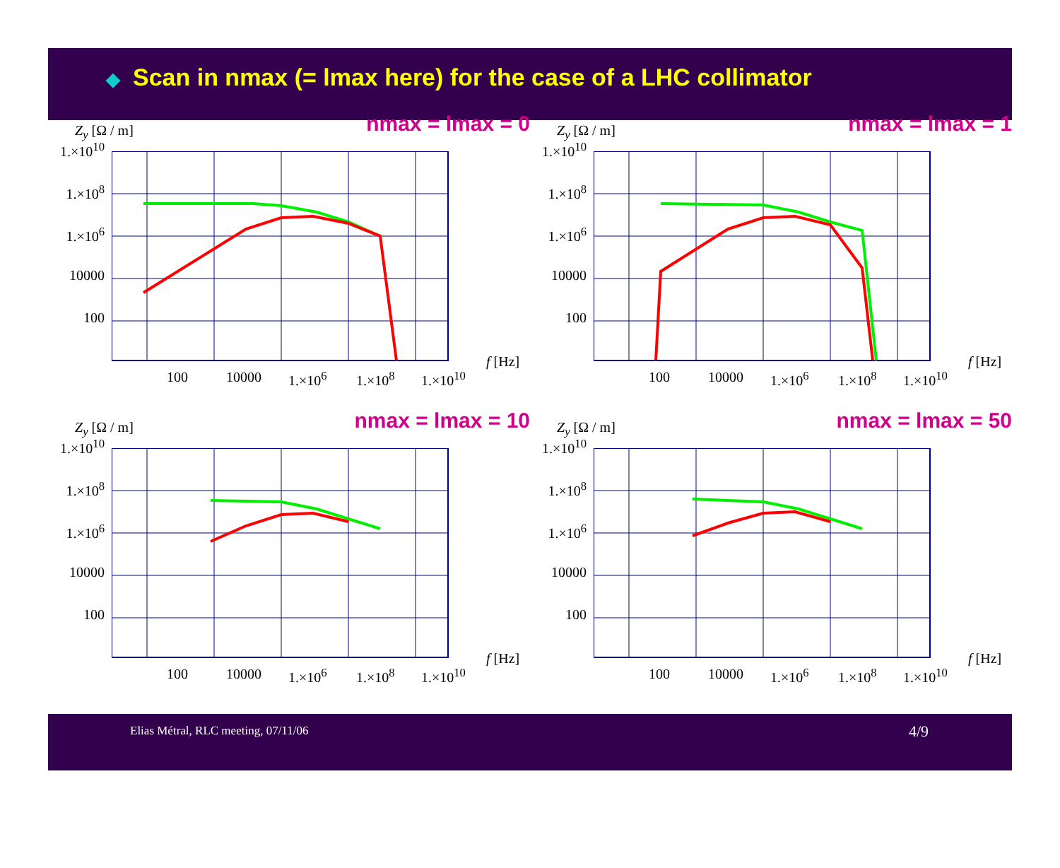◆ Scan in nmax (= lmax here) for the case of a LHC collimator
nmax = lmax = 0 Z<sub>y</sub> [Ω / m]
1.×10<sup>10</sup>
1.×10<sup>8</sup>
1.×10<sup>6</sup>
10000
100
100 10000 1.×10<sup>6</sup> 1.×10<sup>8</sup> 1.×10<sup>10</sup>
f [Hz]
nmax = lmax = 1 Z<sub>y</sub> [Ω / m]
1.×10<sup>10</sup>
1.×10<sup>8</sup>
1.×10<sup>6</sup>
10000
100
100 10000 1.×10<sup>6</sup> 1.×10<sup>8</sup> 1.×10<sup>10</sup>
f [Hz]
nmax = lmax = 10 Z<sub>y</sub> [Ω / m]
1.×10<sup>10</sup>
1.×10<sup>8</sup>
1.×10<sup>6</sup>
10000
100
100 10000 1.×10<sup>6</sup> 1.×10<sup>8</sup> 1.×10<sup>10</sup>
f [Hz]
nmax = lmax = 50 Z<sub>y</sub> [Ω / m]
1.×10<sup>10</sup>
1.×10<sup>8</sup>
1.×10<sup>6</sup>
10000
100
100 10000 1.×10<sup>6</sup> 1.×10<sup>8</sup> 1.×10<sup>10</sup>
f [Hz]
Elias Métral, RLC meeting, 07/11/06
4/9